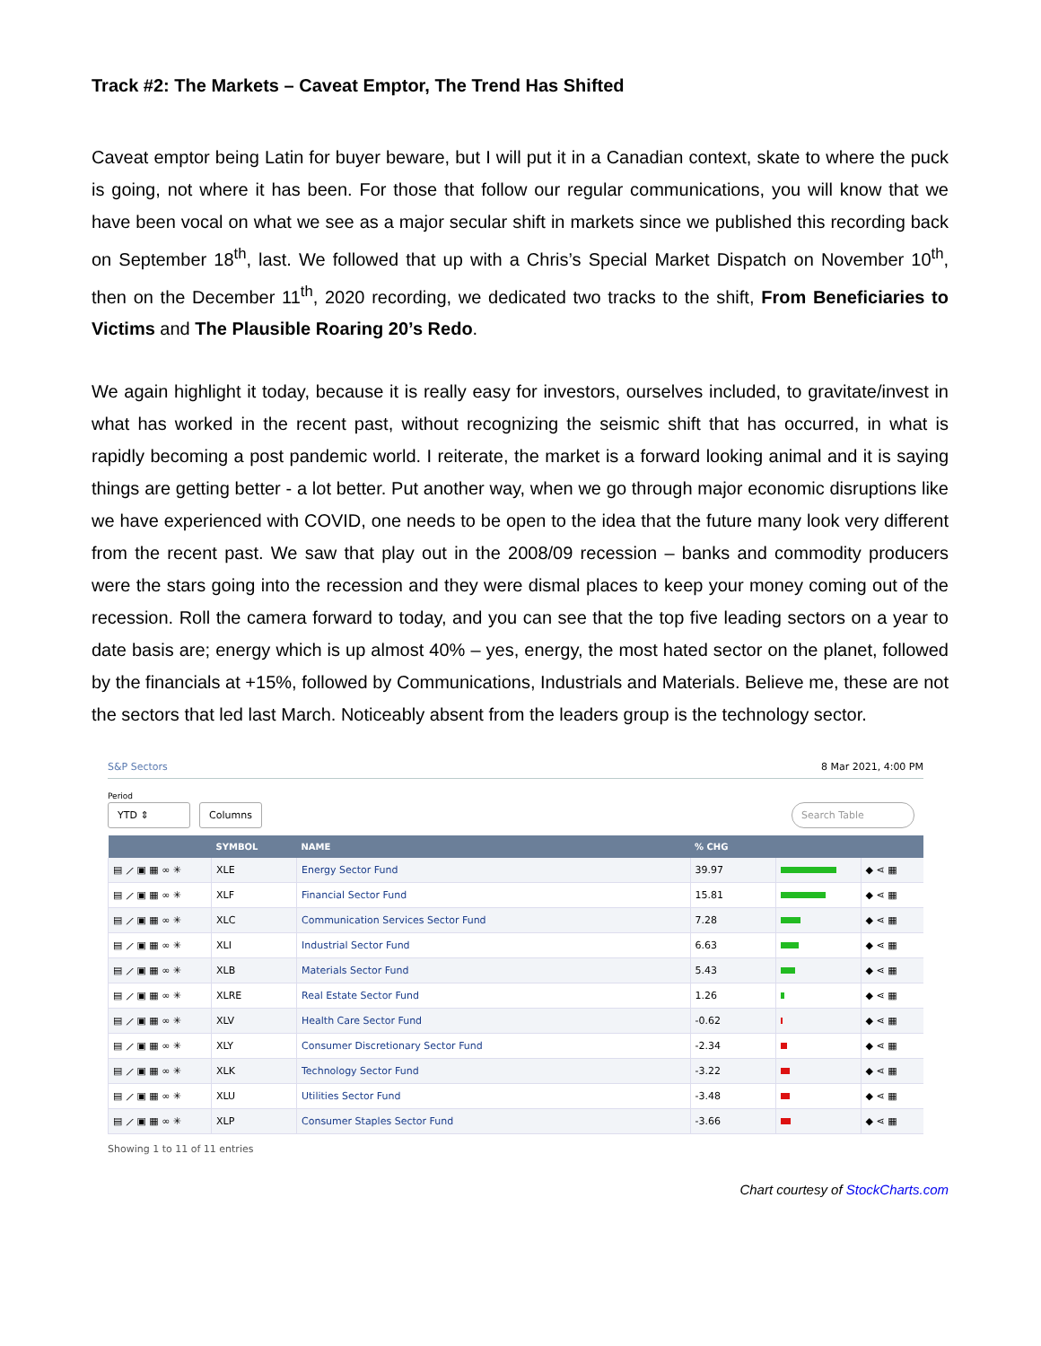Track #2: The Markets – Caveat Emptor, The Trend Has Shifted
Caveat emptor being Latin for buyer beware, but I will put it in a Canadian context, skate to where the puck is going, not where it has been. For those that follow our regular communications, you will know that we have been vocal on what we see as a major secular shift in markets since we published this recording back on September 18<sup>th</sup>, last. We followed that up with a Chris’s Special Market Dispatch on November 10<sup>th</sup>, then on the December 11<sup>th</sup>, 2020 recording, we dedicated two tracks to the shift, From Beneficiaries to Victims and The Plausible Roaring 20’s Redo.
We again highlight it today, because it is really easy for investors, ourselves included, to gravitate/invest in what has worked in the recent past, without recognizing the seismic shift that has occurred, in what is rapidly becoming a post pandemic world. I reiterate, the market is a forward looking animal and it is saying things are getting better - a lot better. Put another way, when we go through major economic disruptions like we have experienced with COVID, one needs to be open to the idea that the future many look very different from the recent past. We saw that play out in the 2008/09 recession – banks and commodity producers were the stars going into the recession and they were dismal places to keep your money coming out of the recession. Roll the camera forward to today, and you can see that the top five leading sectors on a year to date basis are; energy which is up almost 40% – yes, energy, the most hated sector on the planet, followed by the financials at +15%, followed by Communications, Industrials and Materials. Believe me, these are not the sectors that led last March. Noticeably absent from the leaders group is the technology sector.
S&P Sectors 8 Mar 2021, 4:00 PM
Period
YTD ⇕ Columns
Search Table
| | SYMBOL | NAME | % CHG | | |
| --- | --- | --- | --- | --- | --- |
| ▤ ⟋ ▣ ▦ ∞ ✳ | XLE | Energy Sector Fund | 39.97 | | ◆ ⋖ ▦ |
| ▤ ⟋ ▣ ▦ ∞ ✳ | XLF | Financial Sector Fund | 15.81 | | ◆ ⋖ ▦ |
| ▤ ⟋ ▣ ▦ ∞ ✳ | XLC | Communication Services Sector Fund | 7.28 | | ◆ ⋖ ▦ |
| ▤ ⟋ ▣ ▦ ∞ ✳ | XLI | Industrial Sector Fund | 6.63 | | ◆ ⋖ ▦ |
| ▤ ⟋ ▣ ▦ ∞ ✳ | XLB | Materials Sector Fund | 5.43 | | ◆ ⋖ ▦ |
| ▤ ⟋ ▣ ▦ ∞ ✳ | XLRE | Real Estate Sector Fund | 1.26 | | ◆ ⋖ ▦ |
| ▤ ⟋ ▣ ▦ ∞ ✳ | XLV | Health Care Sector Fund | -0.62 | | ◆ ⋖ ▦ |
| ▤ ⟋ ▣ ▦ ∞ ✳ | XLY | Consumer Discretionary Sector Fund | -2.34 | | ◆ ⋖ ▦ |
| ▤ ⟋ ▣ ▦ ∞ ✳ | XLK | Technology Sector Fund | -3.22 | | ◆ ⋖ ▦ |
| ▤ ⟋ ▣ ▦ ∞ ✳ | XLU | Utilities Sector Fund | -3.48 | | ◆ ⋖ ▦ |
| ▤ ⟋ ▣ ▦ ∞ ✳ | XLP | Consumer Staples Sector Fund | -3.66 | | ◆ ⋖ ▦ |
Showing 1 to 11 of 11 entries
Chart courtesy of StockCharts.com